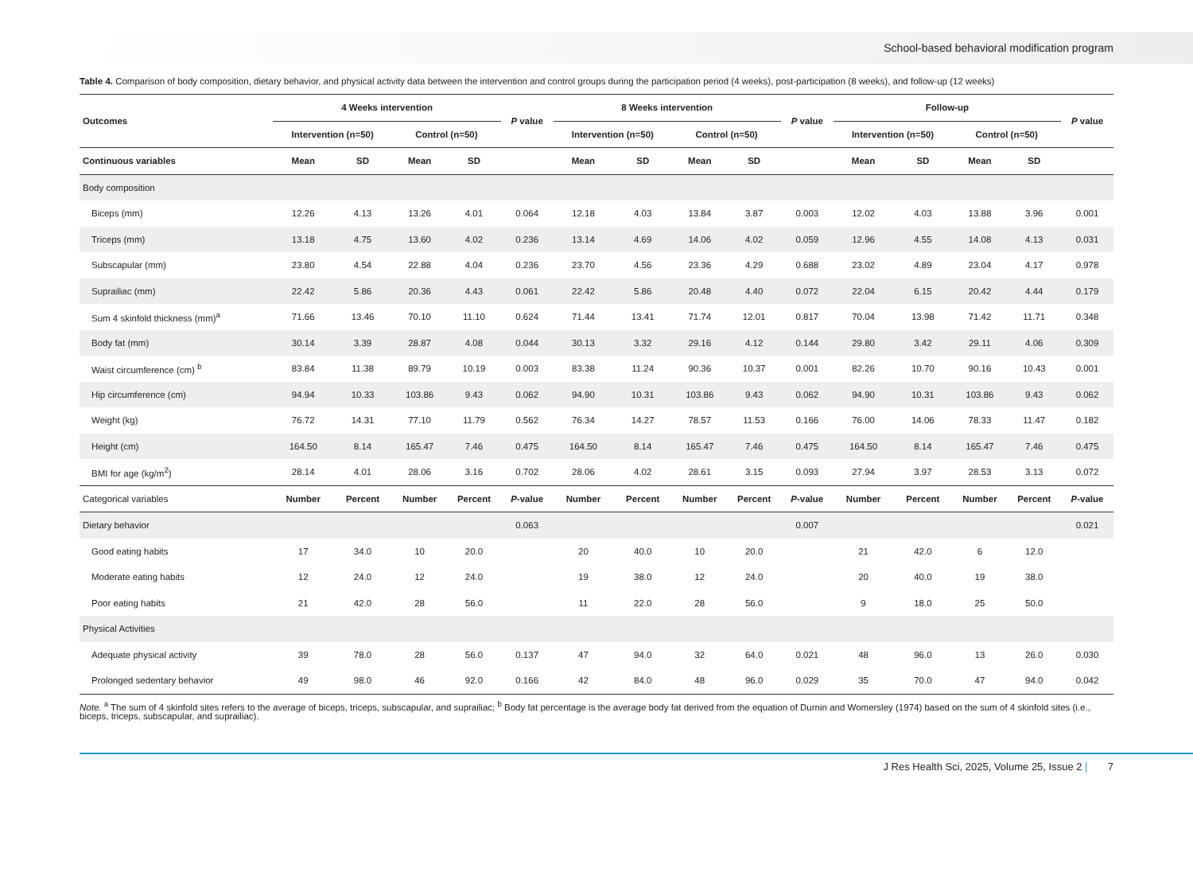School-based behavioral modification program
Table 4. Comparison of body composition, dietary behavior, and physical activity data between the intervention and control groups during the participation period (4 weeks), post-participation (8 weeks), and follow-up (12 weeks)
| Outcomes | 4 Weeks intervention | | | | P value | 8 Weeks intervention | | | | P value | Follow-up | | | | P value |
| --- | --- | --- | --- | --- | --- | --- | --- | --- | --- | --- | --- | --- | --- | --- | --- |
| | Intervention (n=50) | | Control (n=50) | | | Intervention (n=50) | | Control (n=50) | | | Intervention (n=50) | | Control (n=50) | | |
| Continuous variables | Mean | SD | Mean | SD | | Mean | SD | Mean | SD | | Mean | SD | Mean | SD | |
| Body composition | | | | | | | | | | | | | | | |
| Biceps (mm) | 12.26 | 4.13 | 13.26 | 4.01 | 0.064 | 12.18 | 4.03 | 13.84 | 3.87 | 0.003 | 12.02 | 4.03 | 13.88 | 3.96 | 0.001 |
| Triceps (mm) | 13.18 | 4.75 | 13.60 | 4.02 | 0.236 | 13.14 | 4.69 | 14.06 | 4.02 | 0.059 | 12.96 | 4.55 | 14.08 | 4.13 | 0.031 |
| Subscapular (mm) | 23.80 | 4.54 | 22.88 | 4.04 | 0.236 | 23.70 | 4.56 | 23.36 | 4.29 | 0.688 | 23.02 | 4.89 | 23.04 | 4.17 | 0.978 |
| Suprailiac (mm) | 22.42 | 5.86 | 20.36 | 4.43 | 0.061 | 22.42 | 5.86 | 20.48 | 4.40 | 0.072 | 22.04 | 6.15 | 20.42 | 4.44 | 0.179 |
| Sum 4 skinfold thickness (mm)<sup>a</sup> | 71.66 | 13.46 | 70.10 | 11.10 | 0.624 | 71.44 | 13.41 | 71.74 | 12.01 | 0.817 | 70.04 | 13.98 | 71.42 | 11.71 | 0.348 |
| Body fat (mm) | 30.14 | 3.39 | 28.87 | 4.08 | 0.044 | 30.13 | 3.32 | 29.16 | 4.12 | 0.144 | 29.80 | 3.42 | 29.11 | 4.06 | 0.309 |
| Waist circumference (cm) <sup>b</sup> | 83.84 | 11.38 | 89.79 | 10.19 | 0.003 | 83.38 | 11.24 | 90.36 | 10.37 | 0.001 | 82.26 | 10.70 | 90.16 | 10.43 | 0.001 |
| Hip circumference (cm) | 94.94 | 10.33 | 103.86 | 9.43 | 0.062 | 94.90 | 10.31 | 103.86 | 9.43 | 0.062 | 94.90 | 10.31 | 103.86 | 9.43 | 0.062 |
| Weight (kg) | 76.72 | 14.31 | 77.10 | 11.79 | 0.562 | 76.34 | 14.27 | 78.57 | 11.53 | 0.166 | 76.00 | 14.06 | 78.33 | 11.47 | 0.182 |
| Height (cm) | 164.50 | 8.14 | 165.47 | 7.46 | 0.475 | 164.50 | 8.14 | 165.47 | 7.46 | 0.475 | 164.50 | 8.14 | 165.47 | 7.46 | 0.475 |
| BMI for age (kg/m<sup>2</sup>) | 28.14 | 4.01 | 28.06 | 3.16 | 0.702 | 28.06 | 4.02 | 28.61 | 3.15 | 0.093 | 27.94 | 3.97 | 28.53 | 3.13 | 0.072 |
| Categorical variables | Number | Percent | Number | Percent | P -value | Number | Percent | Number | Percent | P -value | Number | Percent | Number | Percent | P -value |
| Dietary behavior | | | | | 0.063 | | | | | 0.007 | | | | | 0.021 |
| Good eating habits | 17 | 34.0 | 10 | 20.0 | | 20 | 40.0 | 10 | 20.0 | | 21 | 42.0 | 6 | 12.0 | |
| Moderate eating habits | 12 | 24.0 | 12 | 24.0 | | 19 | 38.0 | 12 | 24.0 | | 20 | 40.0 | 19 | 38.0 | |
| Poor eating habits | 21 | 42.0 | 28 | 56.0 | | 11 | 22.0 | 28 | 56.0 | | 9 | 18.0 | 25 | 50.0 | |
| Physical Activities | | | | | | | | | | | | | | | |
| Adequate physical activity | 39 | 78.0 | 28 | 56.0 | 0.137 | 47 | 94.0 | 32 | 64.0 | 0.021 | 48 | 96.0 | 13 | 26.0 | 0.030 |
| Prolonged sedentary behavior | 49 | 98.0 | 46 | 92.0 | 0.166 | 42 | 84.0 | 48 | 96.0 | 0.029 | 35 | 70.0 | 47 | 94.0 | 0.042 |
Note. <sup>a</sup> The sum of 4 skinfold sites refers to the average of biceps, triceps, subscapular, and suprailiac; <sup>b</sup> Body fat percentage is the average body fat derived from the equation of Durnin and Womersley (1974) based on the sum of 4 skinfold sites (i.e., biceps, triceps, subscapular, and suprailiac).
J Res Health Sci, 2025, Volume 25, Issue 2 | 7